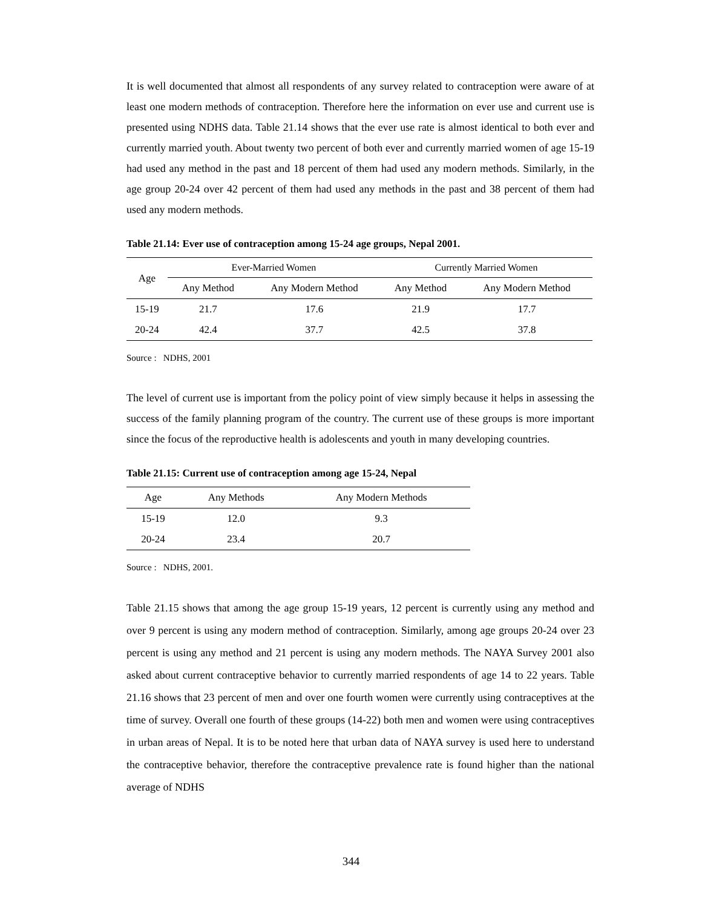It is well documented that almost all respondents of any survey related to contraception were aware of at least one modern methods of contraception. Therefore here the information on ever use and current use is presented using NDHS data. Table 21.14 shows that the ever use rate is almost identical to both ever and currently married youth. About twenty two percent of both ever and currently married women of age 15-19 had used any method in the past and 18 percent of them had used any modern methods. Similarly, in the age group 20-24 over 42 percent of them had used any methods in the past and 38 percent of them had used any modern methods.
Table 21.14: Ever use of contraception among 15-24 age groups, Nepal 2001.
| Age | Ever-Married Women | | Currently Married Women | |
| --- | --- | --- | --- | --- |
| | Any Method | Any Modern Method | Any Method | Any Modern Method |
| 15-19 | 21.7 | 17.6 | 21.9 | 17.7 |
| 20-24 | 42.4 | 37.7 | 42.5 | 37.8 |
Source : NDHS, 2001
The level of current use is important from the policy point of view simply because it helps in assessing the success of the family planning program of the country. The current use of these groups is more important since the focus of the reproductive health is adolescents and youth in many developing countries.
Table 21.15: Current use of contraception among age 15-24, Nepal
| Age | Any Methods | Any Modern Methods |
| --- | --- | --- |
| 15-19 | 12.0 | 9.3 |
| 20-24 | 23.4 | 20.7 |
Source : NDHS, 2001.
Table 21.15 shows that among the age group 15-19 years, 12 percent is currently using any method and over 9 percent is using any modern method of contraception. Similarly, among age groups 20-24 over 23 percent is using any method and 21 percent is using any modern methods. The NAYA Survey 2001 also asked about current contraceptive behavior to currently married respondents of age 14 to 22 years. Table 21.16 shows that 23 percent of men and over one fourth women were currently using contraceptives at the time of survey. Overall one fourth of these groups (14-22) both men and women were using contraceptives in urban areas of Nepal. It is to be noted here that urban data of NAYA survey is used here to understand the contraceptive behavior, therefore the contraceptive prevalence rate is found higher than the national average of NDHS
344